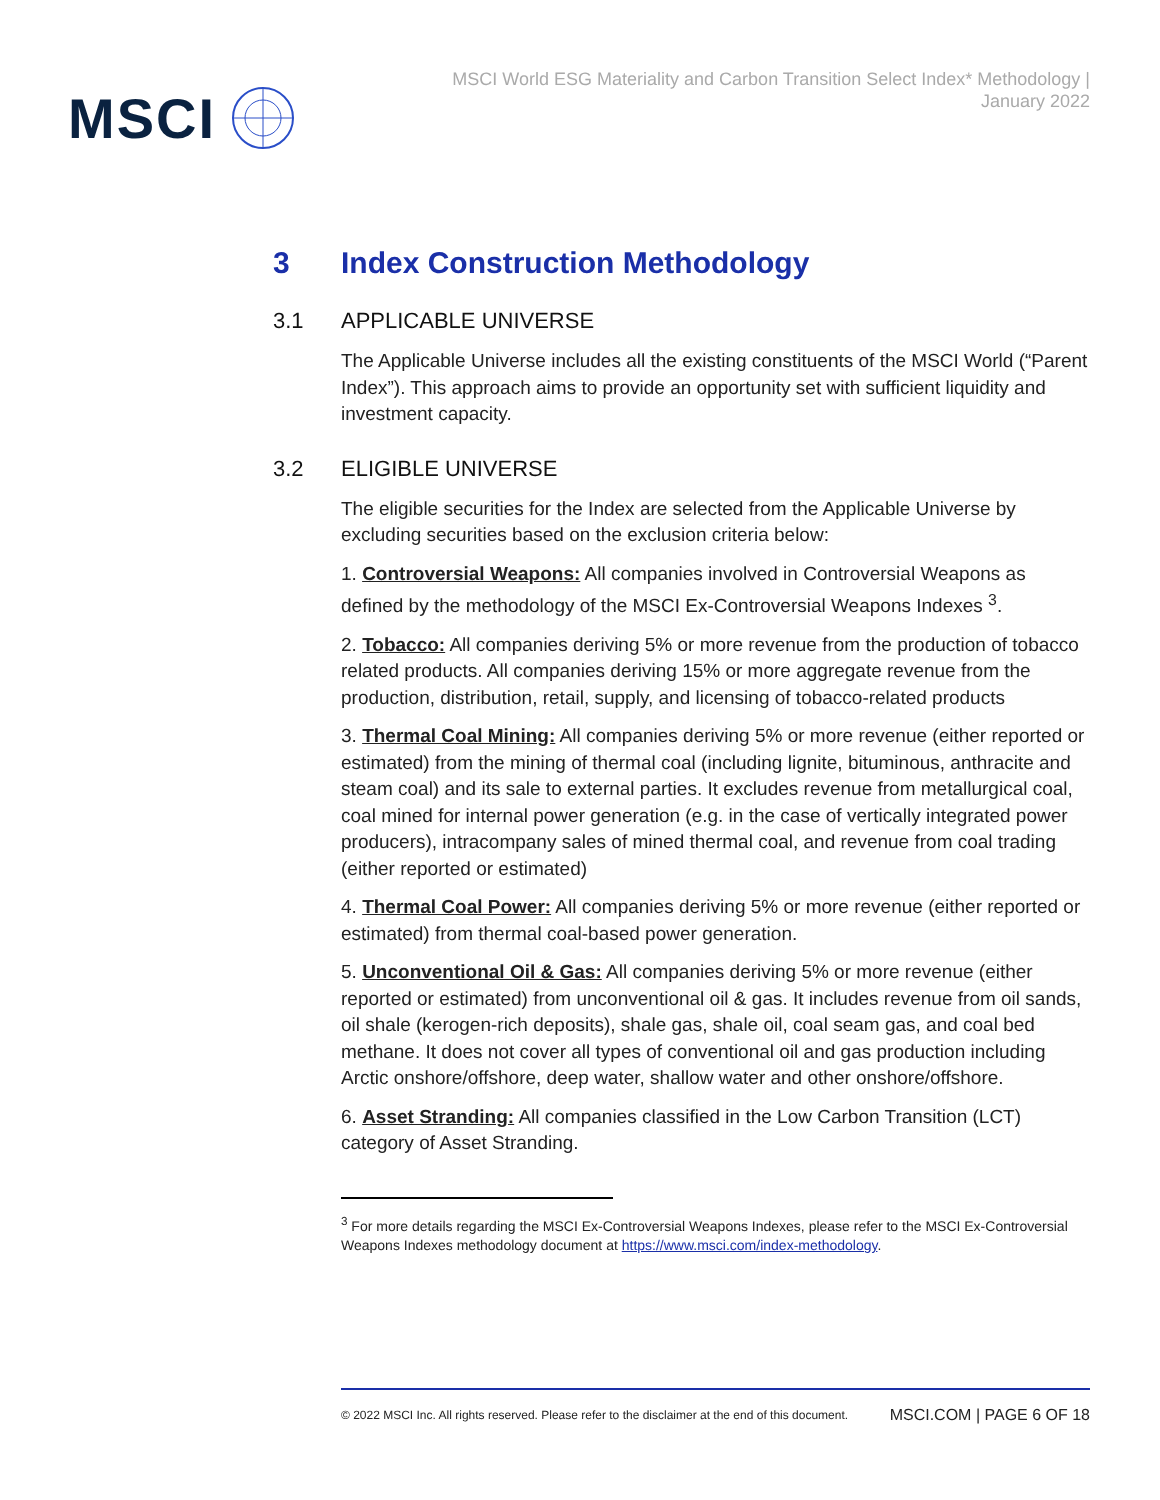MSCI
MSCI World ESG Materiality and Carbon Transition Select Index* Methodology | January 2022
3 Index Construction Methodology
3.1 APPLICABLE UNIVERSE
The Applicable Universe includes all the existing constituents of the MSCI World (“Parent Index”). This approach aims to provide an opportunity set with sufficient liquidity and investment capacity.
3.2 ELIGIBLE UNIVERSE
The eligible securities for the Index are selected from the Applicable Universe by excluding securities based on the exclusion criteria below:
1. Controversial Weapons: All companies involved in Controversial Weapons as defined by the methodology of the MSCI Ex-Controversial Weapons Indexes <sup>3</sup>.
2. Tobacco: All companies deriving 5% or more revenue from the production of tobacco related products. All companies deriving 15% or more aggregate revenue from the production, distribution, retail, supply, and licensing of tobacco-related products
3. Thermal Coal Mining: All companies deriving 5% or more revenue (either reported or estimated) from the mining of thermal coal (including lignite, bituminous, anthracite and steam coal) and its sale to external parties. It excludes revenue from metallurgical coal, coal mined for internal power generation (e.g. in the case of vertically integrated power producers), intracompany sales of mined thermal coal, and revenue from coal trading (either reported or estimated)
4. Thermal Coal Power: All companies deriving 5% or more revenue (either reported or estimated) from thermal coal-based power generation.
5. Unconventional Oil & Gas: All companies deriving 5% or more revenue (either reported or estimated) from unconventional oil & gas. It includes revenue from oil sands, oil shale (kerogen-rich deposits), shale gas, shale oil, coal seam gas, and coal bed methane. It does not cover all types of conventional oil and gas production including Arctic onshore/offshore, deep water, shallow water and other onshore/offshore.
6. Asset Stranding: All companies classified in the Low Carbon Transition (LCT) category of Asset Stranding.
<sup>3</sup> For more details regarding the MSCI Ex-Controversial Weapons Indexes, please refer to the MSCI Ex-Controversial Weapons Indexes methodology document at https://www.msci.com/index-methodology.
© 2022 MSCI Inc. All rights reserved. Please refer to the disclaimer at the end of this document. MSCI.COM | PAGE 6 OF 18